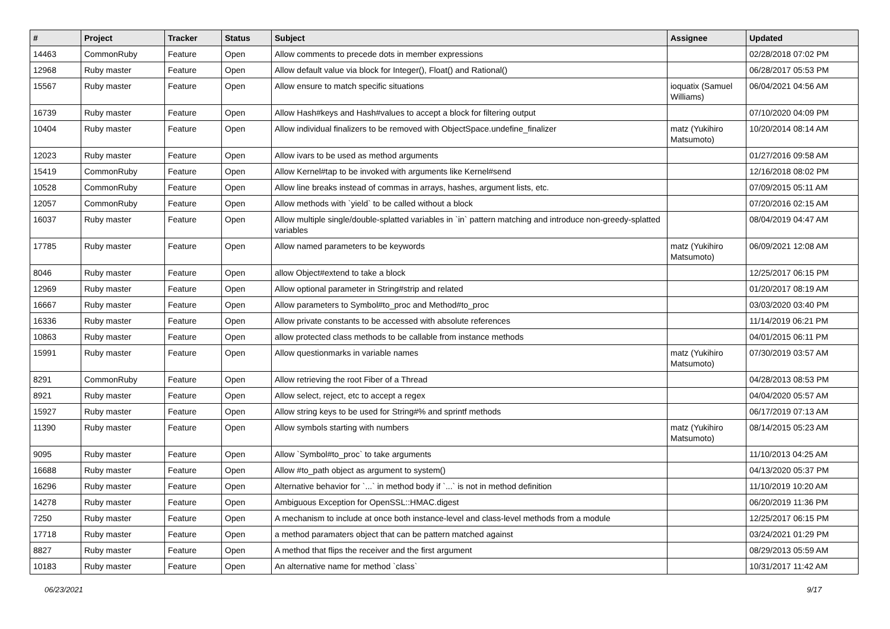| # | Project | Tracker | Status | Subject | Assignee | Updated |
| --- | --- | --- | --- | --- | --- | --- |
| 14463 | CommonRuby | Feature | Open | Allow comments to precede dots in member expressions | | 02/28/2018 07:02 PM |
| 12968 | Ruby master | Feature | Open | Allow default value via block for Integer(), Float() and Rational() | | 06/28/2017 05:53 PM |
| 15567 | Ruby master | Feature | Open | Allow ensure to match specific situations | ioquatix (Samuel Williams) | 06/04/2021 04:56 AM |
| 16739 | Ruby master | Feature | Open | Allow Hash#keys and Hash#values to accept a block for filtering output | | 07/10/2020 04:09 PM |
| 10404 | Ruby master | Feature | Open | Allow individual finalizers to be removed with ObjectSpace.undefine_finalizer | matz (Yukihiro Matsumoto) | 10/20/2014 08:14 AM |
| 12023 | Ruby master | Feature | Open | Allow ivars to be used as method arguments | | 01/27/2016 09:58 AM |
| 15419 | CommonRuby | Feature | Open | Allow Kernel#tap to be invoked with arguments like Kernel#send | | 12/16/2018 08:02 PM |
| 10528 | CommonRuby | Feature | Open | Allow line breaks instead of commas in arrays, hashes, argument lists, etc. | | 07/09/2015 05:11 AM |
| 12057 | CommonRuby | Feature | Open | Allow methods with `yield` to be called without a block | | 07/20/2016 02:15 AM |
| 16037 | Ruby master | Feature | Open | Allow multiple single/double-splatted variables in `in` pattern matching and introduce non-greedy-splatted variables | | 08/04/2019 04:47 AM |
| 17785 | Ruby master | Feature | Open | Allow named parameters to be keywords | matz (Yukihiro Matsumoto) | 06/09/2021 12:08 AM |
| 8046 | Ruby master | Feature | Open | allow Object#extend to take a block | | 12/25/2017 06:15 PM |
| 12969 | Ruby master | Feature | Open | Allow optional parameter in String#strip and related | | 01/20/2017 08:19 AM |
| 16667 | Ruby master | Feature | Open | Allow parameters to Symbol#to_proc and Method#to_proc | | 03/03/2020 03:40 PM |
| 16336 | Ruby master | Feature | Open | Allow private constants to be accessed with absolute references | | 11/14/2019 06:21 PM |
| 10863 | Ruby master | Feature | Open | allow protected class methods to be callable from instance methods | | 04/01/2015 06:11 PM |
| 15991 | Ruby master | Feature | Open | Allow questionmarks in variable names | matz (Yukihiro Matsumoto) | 07/30/2019 03:57 AM |
| 8291 | CommonRuby | Feature | Open | Allow retrieving the root Fiber of a Thread | | 04/28/2013 08:53 PM |
| 8921 | Ruby master | Feature | Open | Allow select, reject, etc to accept a regex | | 04/04/2020 05:57 AM |
| 15927 | Ruby master | Feature | Open | Allow string keys to be used for String#% and sprintf methods | | 06/17/2019 07:13 AM |
| 11390 | Ruby master | Feature | Open | Allow symbols starting with numbers | matz (Yukihiro Matsumoto) | 08/14/2015 05:23 AM |
| 9095 | Ruby master | Feature | Open | Allow `Symbol#to_proc` to take arguments | | 11/10/2013 04:25 AM |
| 16688 | Ruby master | Feature | Open | Allow #to_path object as argument to system() | | 04/13/2020 05:37 PM |
| 16296 | Ruby master | Feature | Open | Alternative behavior for `...` in method body if `...` is not in method definition | | 11/10/2019 10:20 AM |
| 14278 | Ruby master | Feature | Open | Ambiguous Exception for OpenSSL::HMAC.digest | | 06/20/2019 11:36 PM |
| 7250 | Ruby master | Feature | Open | A mechanism to include at once both instance-level and class-level methods from a module | | 12/25/2017 06:15 PM |
| 17718 | Ruby master | Feature | Open | a method paramaters object that can be pattern matched against | | 03/24/2021 01:29 PM |
| 8827 | Ruby master | Feature | Open | A method that flips the receiver and the first argument | | 08/29/2013 05:59 AM |
| 10183 | Ruby master | Feature | Open | An alternative name for method `class` | | 10/31/2017 11:42 AM |
06/23/2021 9/17